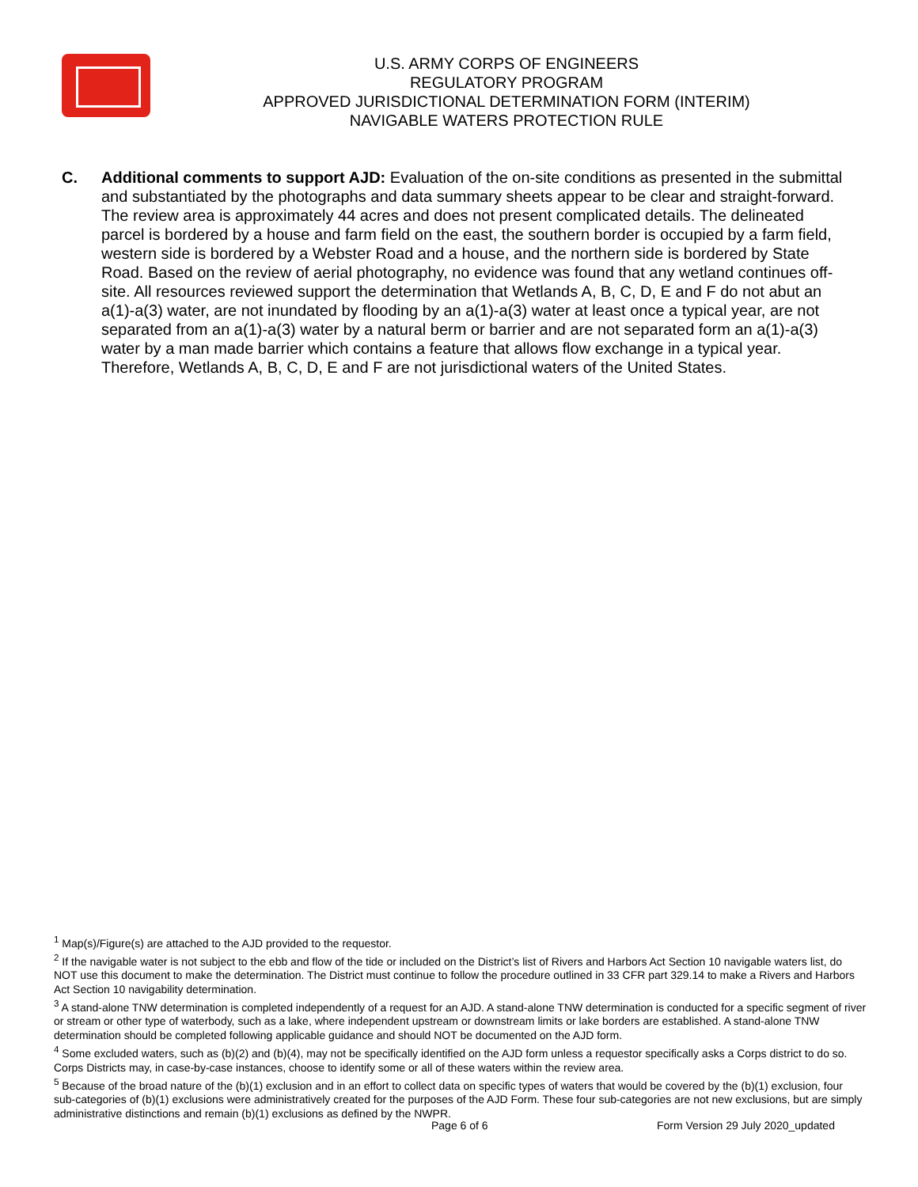U.S. ARMY CORPS OF ENGINEERS
REGULATORY PROGRAM
APPROVED JURISDICTIONAL DETERMINATION FORM (INTERIM)
NAVIGABLE WATERS PROTECTION RULE
C. Additional comments to support AJD: Evaluation of the on-site conditions as presented in the submittal and substantiated by the photographs and data summary sheets appear to be clear and straight-forward. The review area is approximately 44 acres and does not present complicated details. The delineated parcel is bordered by a house and farm field on the east, the southern border is occupied by a farm field, western side is bordered by a Webster Road and a house, and the northern side is bordered by State Road. Based on the review of aerial photography, no evidence was found that any wetland continues off-site. All resources reviewed support the determination that Wetlands A, B, C, D, E and F do not abut an a(1)-a(3) water, are not inundated by flooding by an a(1)-a(3) water at least once a typical year, are not separated from an a(1)-a(3) water by a natural berm or barrier and are not separated form an a(1)-a(3) water by a man made barrier which contains a feature that allows flow exchange in a typical year. Therefore, Wetlands A, B, C, D, E and F are not jurisdictional waters of the United States.
<sup>1</sup> Map(s)/Figure(s) are attached to the AJD provided to the requestor.
<sup>2</sup> If the navigable water is not subject to the ebb and flow of the tide or included on the District’s list of Rivers and Harbors Act Section 10 navigable waters list, do NOT use this document to make the determination. The District must continue to follow the procedure outlined in 33 CFR part 329.14 to make a Rivers and Harbors Act Section 10 navigability determination.
<sup>3</sup> A stand-alone TNW determination is completed independently of a request for an AJD. A stand-alone TNW determination is conducted for a specific segment of river or stream or other type of waterbody, such as a lake, where independent upstream or downstream limits or lake borders are established. A stand-alone TNW determination should be completed following applicable guidance and should NOT be documented on the AJD form.
<sup>4</sup> Some excluded waters, such as (b)(2) and (b)(4), may not be specifically identified on the AJD form unless a requestor specifically asks a Corps district to do so. Corps Districts may, in case-by-case instances, choose to identify some or all of these waters within the review area.
<sup>5</sup> Because of the broad nature of the (b)(1) exclusion and in an effort to collect data on specific types of waters that would be covered by the (b)(1) exclusion, four sub-categories of (b)(1) exclusions were administratively created for the purposes of the AJD Form. These four sub-categories are not new exclusions, but are simply administrative distinctions and remain (b)(1) exclusions as defined by the NWPR.
Page 6 of 6 Form Version 29 July 2020_updated